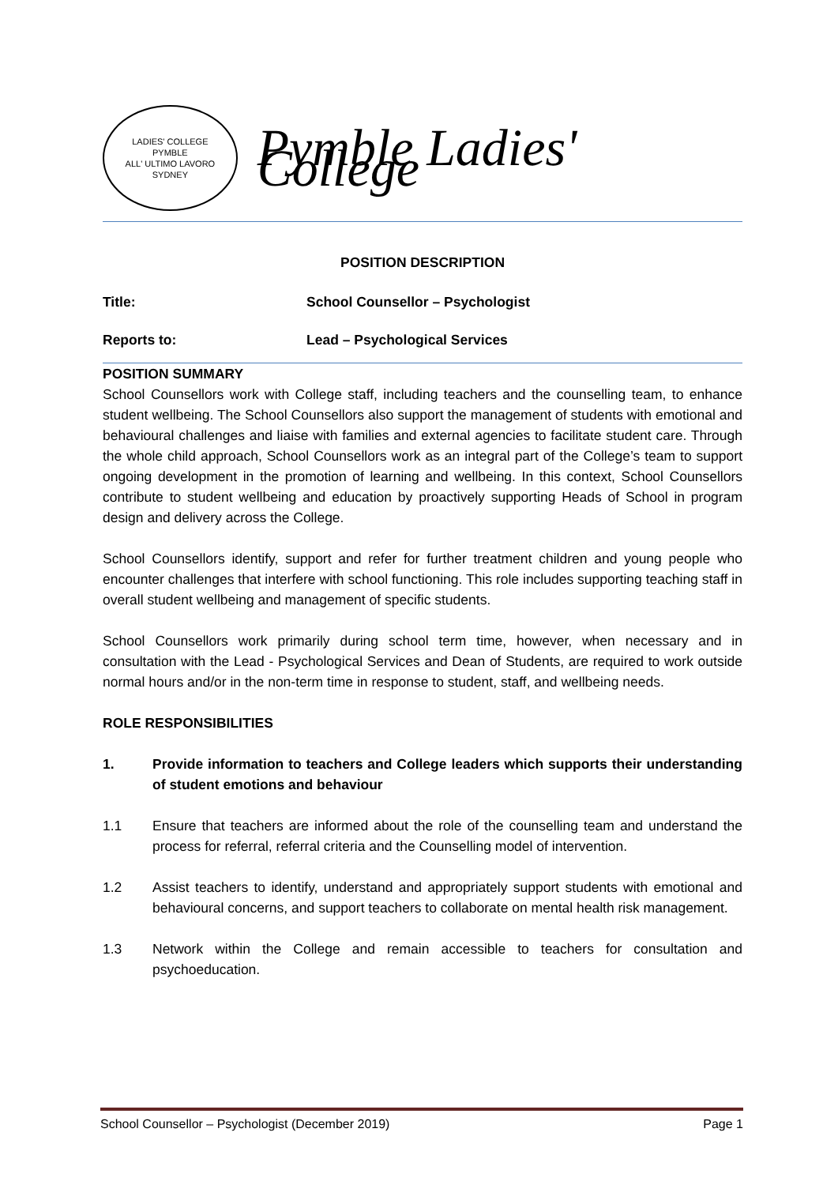LADIES' COLLEGE
PYMBLE
ALL' ULTIMO LAVORO
SYDNEY
Pymble Ladies' College
POSITION DESCRIPTION
Title: School Counsellor – Psychologist
Reports to: Lead – Psychological Services
POSITION SUMMARY
School Counsellors work with College staff, including teachers and the counselling team, to enhance student wellbeing. The School Counsellors also support the management of students with emotional and behavioural challenges and liaise with families and external agencies to facilitate student care. Through the whole child approach, School Counsellors work as an integral part of the College’s team to support ongoing development in the promotion of learning and wellbeing. In this context, School Counsellors contribute to student wellbeing and education by proactively supporting Heads of School in program design and delivery across the College.
School Counsellors identify, support and refer for further treatment children and young people who encounter challenges that interfere with school functioning. This role includes supporting teaching staff in overall student wellbeing and management of specific students.
School Counsellors work primarily during school term time, however, when necessary and in consultation with the Lead - Psychological Services and Dean of Students, are required to work outside normal hours and/or in the non-term time in response to student, staff, and wellbeing needs.
ROLE RESPONSIBILITIES
1. Provide information to teachers and College leaders which supports their understanding of student emotions and behaviour
1.1 Ensure that teachers are informed about the role of the counselling team and understand the process for referral, referral criteria and the Counselling model of intervention.
1.2 Assist teachers to identify, understand and appropriately support students with emotional and behavioural concerns, and support teachers to collaborate on mental health risk management.
1.3 Network within the College and remain accessible to teachers for consultation and psychoeducation.
School Counsellor – Psychologist (December 2019) Page 1